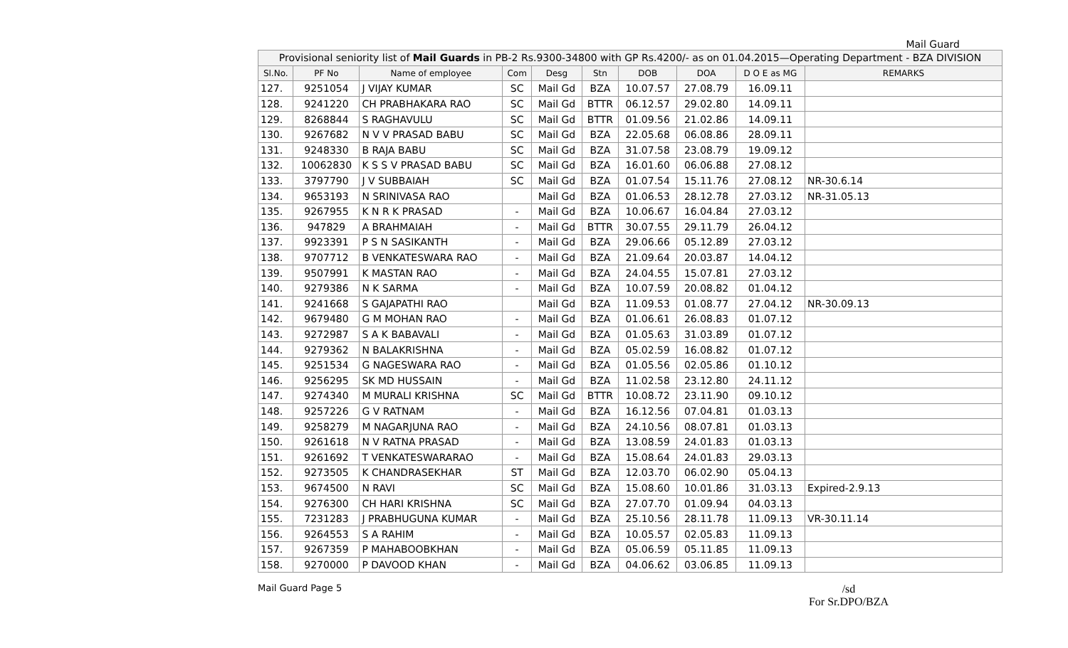Mail Guard
| Provisional seniority list of Mail Guards in PB-2 Rs.9300-34800 with GP Rs.4200/- as on 01.04.2015—Operating Department - BZA DIVISION | | | | | | | | | |
| Sl.No. | PF No | Name of employee | Com | Desg | Stn | DOB | DOA | D O E as MG | REMARKS |
| 127. | 9251054 | J VIJAY KUMAR | SC | Mail Gd | BZA | 10.07.57 | 27.08.79 | 16.09.11 | |
| 128. | 9241220 | CH PRABHAKARA RAO | SC | Mail Gd | BTTR | 06.12.57 | 29.02.80 | 14.09.11 | |
| 129. | 8268844 | S RAGHAVULU | SC | Mail Gd | BTTR | 01.09.56 | 21.02.86 | 14.09.11 | |
| 130. | 9267682 | N V V PRASAD BABU | SC | Mail Gd | BZA | 22.05.68 | 06.08.86 | 28.09.11 | |
| 131. | 9248330 | B RAJA BABU | SC | Mail Gd | BZA | 31.07.58 | 23.08.79 | 19.09.12 | |
| 132. | 10062830 | K S S V PRASAD BABU | SC | Mail Gd | BZA | 16.01.60 | 06.06.88 | 27.08.12 | |
| 133. | 3797790 | J V SUBBAIAH | SC | Mail Gd | BZA | 01.07.54 | 15.11.76 | 27.08.12 | NR-30.6.14 |
| 134. | 9653193 | N SRINIVASA RAO | | Mail Gd | BZA | 01.06.53 | 28.12.78 | 27.03.12 | NR-31.05.13 |
| 135. | 9267955 | K N R K PRASAD | - | Mail Gd | BZA | 10.06.67 | 16.04.84 | 27.03.12 | |
| 136. | 947829 | A BRAHMAIAH | - | Mail Gd | BTTR | 30.07.55 | 29.11.79 | 26.04.12 | |
| 137. | 9923391 | P S N SASIKANTH | - | Mail Gd | BZA | 29.06.66 | 05.12.89 | 27.03.12 | |
| 138. | 9707712 | B VENKATESWARA RAO | - | Mail Gd | BZA | 21.09.64 | 20.03.87 | 14.04.12 | |
| 139. | 9507991 | K MASTAN RAO | - | Mail Gd | BZA | 24.04.55 | 15.07.81 | 27.03.12 | |
| 140. | 9279386 | N K SARMA | - | Mail Gd | BZA | 10.07.59 | 20.08.82 | 01.04.12 | |
| 141. | 9241668 | S GAJAPATHI RAO | | Mail Gd | BZA | 11.09.53 | 01.08.77 | 27.04.12 | NR-30.09.13 |
| 142. | 9679480 | G M MOHAN RAO | - | Mail Gd | BZA | 01.06.61 | 26.08.83 | 01.07.12 | |
| 143. | 9272987 | S A K BABAVALI | - | Mail Gd | BZA | 01.05.63 | 31.03.89 | 01.07.12 | |
| 144. | 9279362 | N BALAKRISHNA | - | Mail Gd | BZA | 05.02.59 | 16.08.82 | 01.07.12 | |
| 145. | 9251534 | G NAGESWARA RAO | - | Mail Gd | BZA | 01.05.56 | 02.05.86 | 01.10.12 | |
| 146. | 9256295 | SK MD HUSSAIN | - | Mail Gd | BZA | 11.02.58 | 23.12.80 | 24.11.12 | |
| 147. | 9274340 | M MURALI KRISHNA | SC | Mail Gd | BTTR | 10.08.72 | 23.11.90 | 09.10.12 | |
| 148. | 9257226 | G V RATNAM | - | Mail Gd | BZA | 16.12.56 | 07.04.81 | 01.03.13 | |
| 149. | 9258279 | M NAGARJUNA RAO | - | Mail Gd | BZA | 24.10.56 | 08.07.81 | 01.03.13 | |
| 150. | 9261618 | N V RATNA PRASAD | - | Mail Gd | BZA | 13.08.59 | 24.01.83 | 01.03.13 | |
| 151. | 9261692 | T VENKATESWARARAO | - | Mail Gd | BZA | 15.08.64 | 24.01.83 | 29.03.13 | |
| 152. | 9273505 | K CHANDRASEKHAR | ST | Mail Gd | BZA | 12.03.70 | 06.02.90 | 05.04.13 | |
| 153. | 9674500 | N RAVI | SC | Mail Gd | BZA | 15.08.60 | 10.01.86 | 31.03.13 | Expired-2.9.13 |
| 154. | 9276300 | CH HARI KRISHNA | SC | Mail Gd | BZA | 27.07.70 | 01.09.94 | 04.03.13 | |
| 155. | 7231283 | J PRABHUGUNA KUMAR | - | Mail Gd | BZA | 25.10.56 | 28.11.78 | 11.09.13 | VR-30.11.14 |
| 156. | 9264553 | S A RAHIM | - | Mail Gd | BZA | 10.05.57 | 02.05.83 | 11.09.13 | |
| 157. | 9267359 | P MAHABOOBKHAN | - | Mail Gd | BZA | 05.06.59 | 05.11.85 | 11.09.13 | |
| 158. | 9270000 | P DAVOOD KHAN | - | Mail Gd | BZA | 04.06.62 | 03.06.85 | 11.09.13 | |
Mail Guard Page 5
/sd
For Sr.DPO/BZA